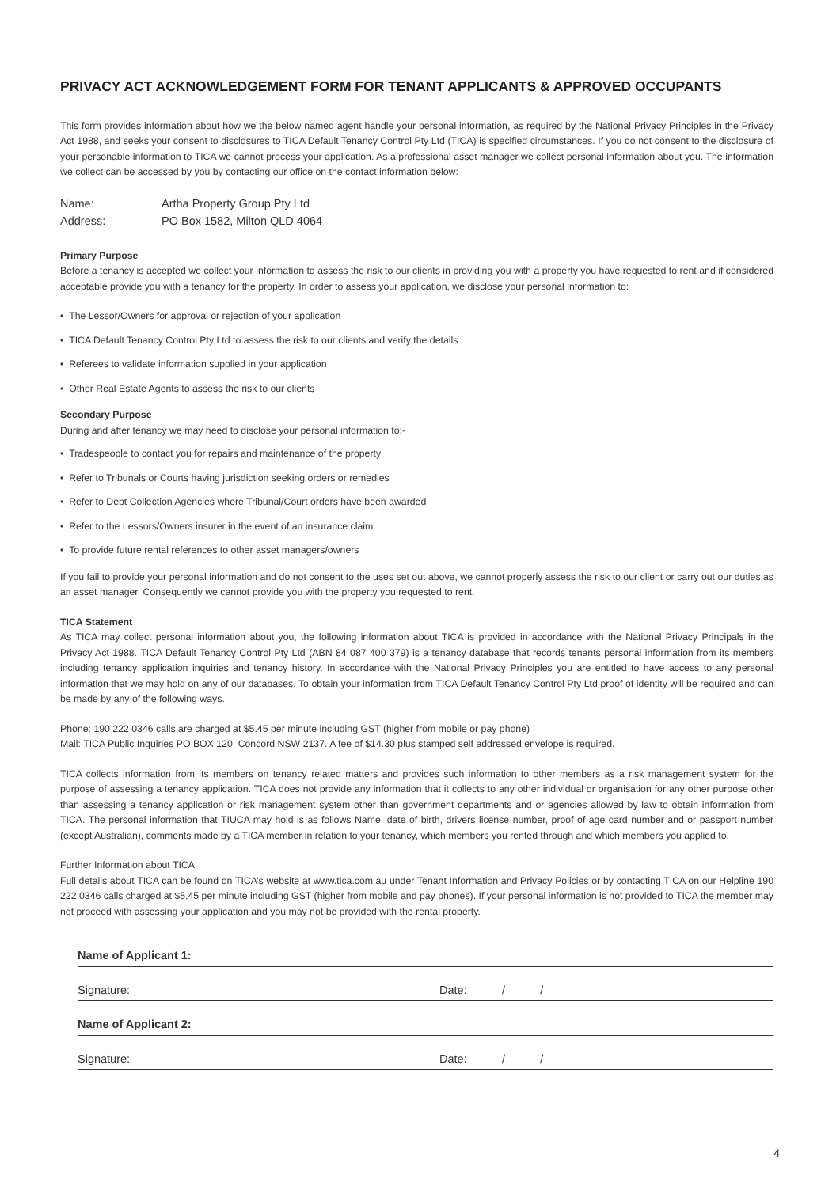PRIVACY ACT ACKNOWLEDGEMENT FORM FOR TENANT APPLICANTS & APPROVED OCCUPANTS
This form provides information about how we the below named agent handle your personal information, as required by the National Privacy Principles in the Privacy Act 1988, and seeks your consent to disclosures to TICA Default Tenancy Control Pty Ltd (TICA) is specified circumstances. If you do not consent to the disclosure of your personable information to TICA we cannot process your application. As a professional asset manager we collect personal information about you. The information we collect can be accessed by you by contacting our office on the contact information below:
Name: Artha Property Group Pty Ltd
Address: PO Box 1582, Milton QLD 4064
Primary Purpose
Before a tenancy is accepted we collect your information to assess the risk to our clients in providing you with a property you have requested to rent and if considered acceptable provide you with a tenancy for the property. In order to assess your application, we disclose your personal information to:
• The Lessor/Owners for approval or rejection of your application
• TICA Default Tenancy Control Pty Ltd to assess the risk to our clients and verify the details
• Referees to validate information supplied in your application
• Other Real Estate Agents to assess the risk to our clients
Secondary Purpose
During and after tenancy we may need to disclose your personal information to:-
• Tradespeople to contact you for repairs and maintenance of the property
• Refer to Tribunals or Courts having jurisdiction seeking orders or remedies
• Refer to Debt Collection Agencies where Tribunal/Court orders have been awarded
• Refer to the Lessors/Owners insurer in the event of an insurance claim
• To provide future rental references to other asset managers/owners
If you fail to provide your personal information and do not consent to the uses set out above, we cannot properly assess the risk to our client or carry out our duties as an asset manager. Consequently we cannot provide you with the property you requested to rent.
TICA Statement
As TICA may collect personal information about you, the following information about TICA is provided in accordance with the National Privacy Principals in the Privacy Act 1988. TICA Default Tenancy Control Pty Ltd (ABN 84 087 400 379) is a tenancy database that records tenants personal information from its members including tenancy application inquiries and tenancy history. In accordance with the National Privacy Principles you are entitled to have access to any personal information that we may hold on any of our databases. To obtain your information from TICA Default Tenancy Control Pty Ltd proof of identity will be required and can be made by any of the following ways.
Phone: 190 222 0346 calls are charged at $5.45 per minute including GST (higher from mobile or pay phone)
Mail: TICA Public Inquiries PO BOX 120, Concord NSW 2137. A fee of $14.30 plus stamped self addressed envelope is required.
TICA collects information from its members on tenancy related matters and provides such information to other members as a risk management system for the purpose of assessing a tenancy application. TICA does not provide any information that it collects to any other individual or organisation for any other purpose other than assessing a tenancy application or risk management system other than government departments and or agencies allowed by law to obtain information from TICA. The personal information that TIUCA may hold is as follows Name, date of birth, drivers license number, proof of age card number and or passport number (except Australian), comments made by a TICA member in relation to your tenancy, which members you rented through and which members you applied to.
Further Information about TICA
Full details about TICA can be found on TICA’s website at www.tica.com.au under Tenant Information and Privacy Policies or by contacting TICA on our Helpline 190 222 0346 calls charged at $5.45 per minute including GST (higher from mobile and pay phones). If your personal information is not provided to TICA the member may not proceed with assessing your application and you may not be provided with the rental property.
Name of Applicant 1:
Signature: Date: / /
Name of Applicant 2:
Signature: Date: / /
4